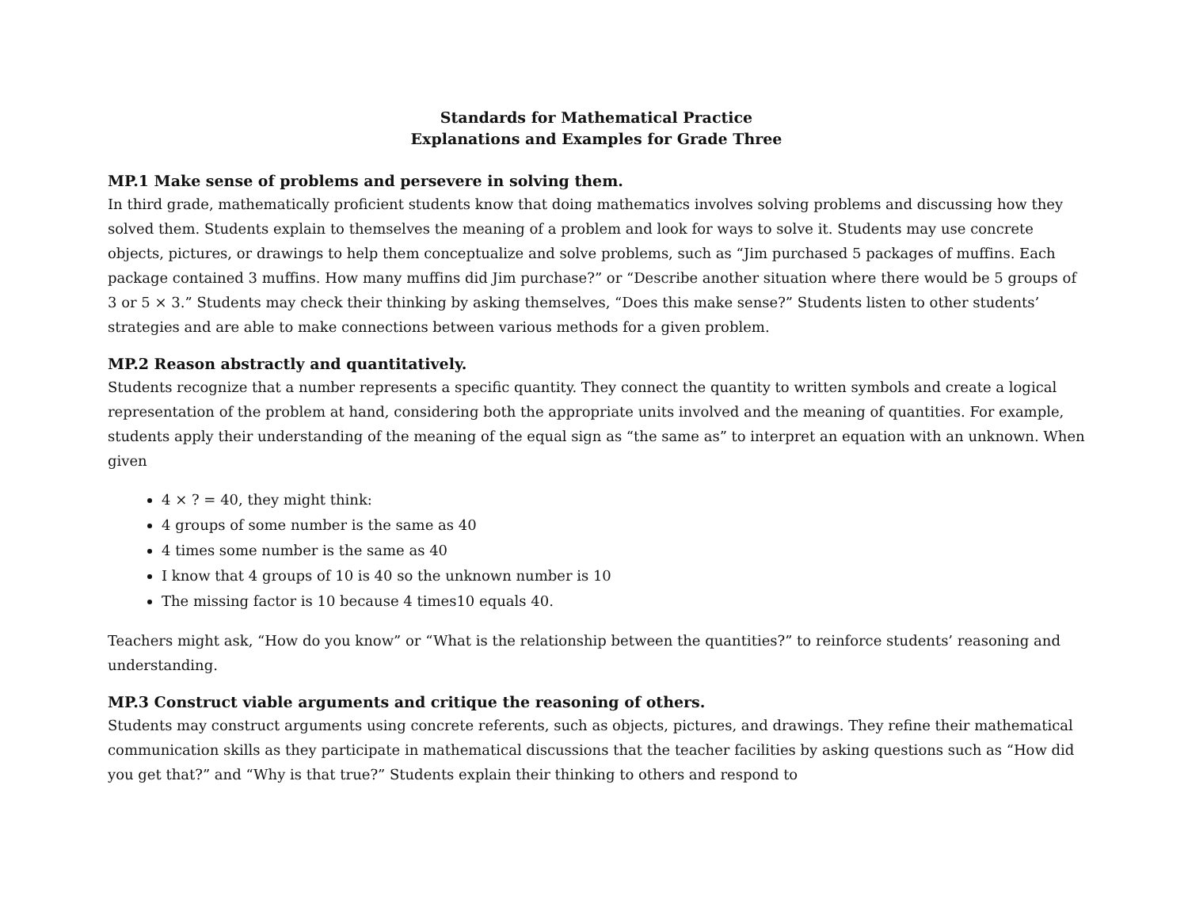Standards for Mathematical Practice
Explanations and Examples for Grade Three
MP.1 Make sense of problems and persevere in solving them.
In third grade, mathematically proficient students know that doing mathematics involves solving problems and discussing how they solved them. Students explain to themselves the meaning of a problem and look for ways to solve it. Students may use concrete objects, pictures, or drawings to help them conceptualize and solve problems, such as “Jim purchased 5 packages of muffins. Each package contained 3 muffins. How many muffins did Jim purchase?” or “Describe another situation where there would be 5 groups of 3 or 5 × 3.” Students may check their thinking by asking themselves, “Does this make sense?” Students listen to other students’ strategies and are able to make connections between various methods for a given problem.
MP.2 Reason abstractly and quantitatively.
Students recognize that a number represents a specific quantity. They connect the quantity to written symbols and create a logical representation of the problem at hand, considering both the appropriate units involved and the meaning of quantities. For example, students apply their understanding of the meaning of the equal sign as “the same as” to interpret an equation with an unknown. When given
4 × ? = 40, they might think:
4 groups of some number is the same as 40
4 times some number is the same as 40
I know that 4 groups of 10 is 40 so the unknown number is 10
The missing factor is 10 because 4 times10 equals 40.
Teachers might ask, “How do you know” or “What is the relationship between the quantities?” to reinforce students’ reasoning and understanding.
MP.3 Construct viable arguments and critique the reasoning of others.
Students may construct arguments using concrete referents, such as objects, pictures, and drawings. They refine their mathematical communication skills as they participate in mathematical discussions that the teacher facilities by asking questions such as “How did you get that?” and “Why is that true?” Students explain their thinking to others and respond to